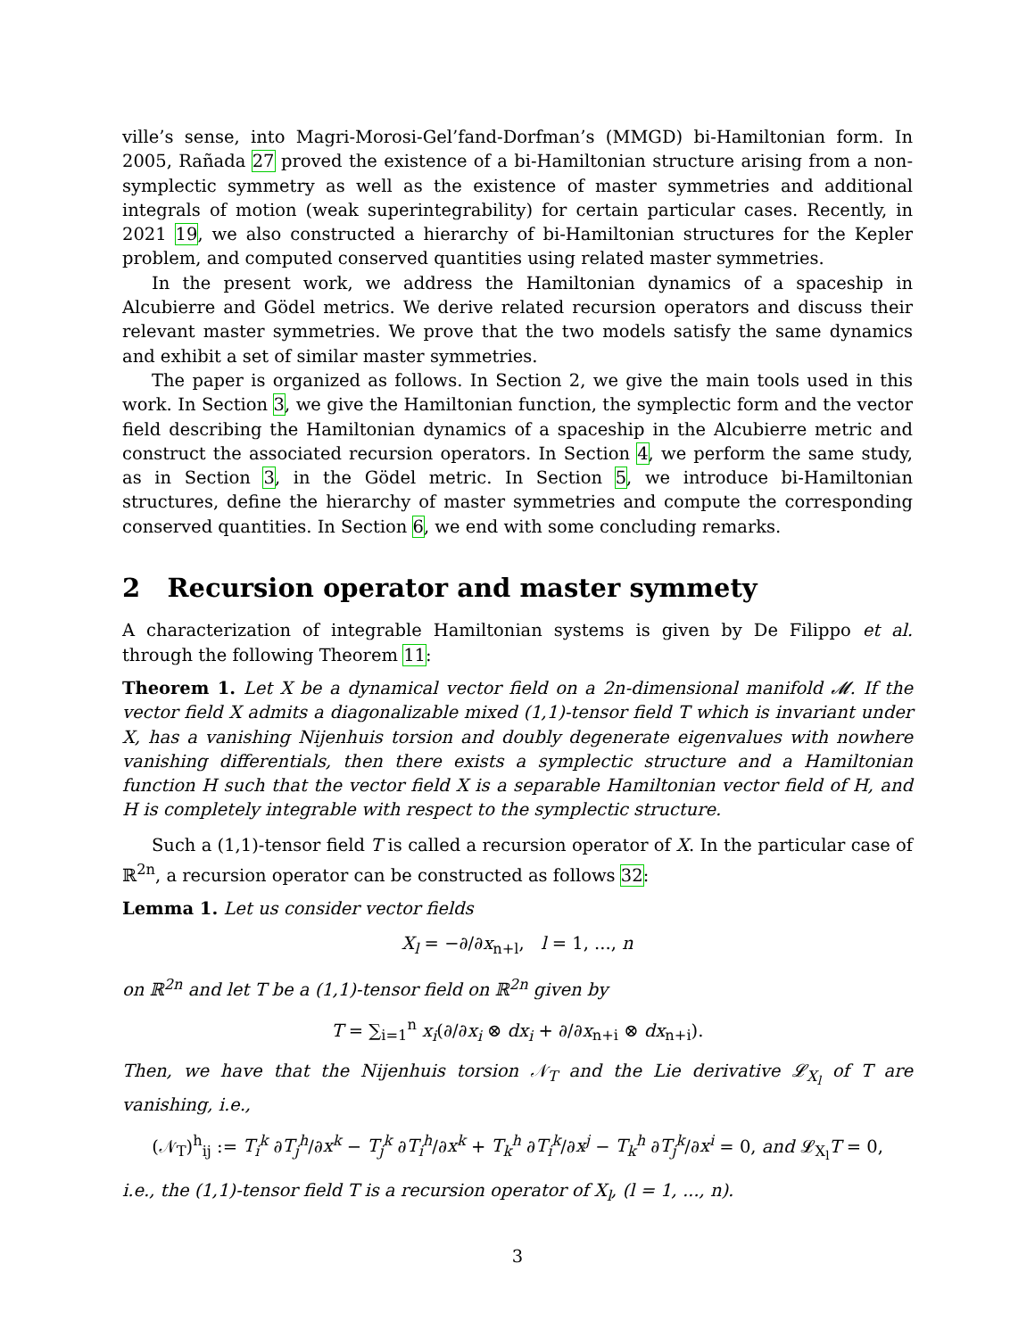ville’s sense, into Magri-Morosi-Gel’fand-Dorfman’s (MMGD) bi-Hamiltonian form. In 2005, Rañada 27 proved the existence of a bi-Hamiltonian structure arising from a non-symplectic symmetry as well as the existence of master symmetries and additional integrals of motion (weak superintegrability) for certain particular cases. Recently, in 2021 19, we also constructed a hierarchy of bi-Hamiltonian structures for the Kepler problem, and computed conserved quantities using related master symmetries.
In the present work, we address the Hamiltonian dynamics of a spaceship in Alcubierre and Gödel metrics. We derive related recursion operators and discuss their relevant master symmetries. We prove that the two models satisfy the same dynamics and exhibit a set of similar master symmetries.
The paper is organized as follows. In Section 2, we give the main tools used in this work. In Section 3, we give the Hamiltonian function, the symplectic form and the vector field describing the Hamiltonian dynamics of a spaceship in the Alcubierre metric and construct the associated recursion operators. In Section 4, we perform the same study, as in Section 3, in the Gödel metric. In Section 5, we introduce bi-Hamiltonian structures, define the hierarchy of master symmetries and compute the corresponding conserved quantities. In Section 6, we end with some concluding remarks.
2 Recursion operator and master symmety
A characterization of integrable Hamiltonian systems is given by De Filippo et al. through the following Theorem 11:
Theorem 1. Let X be a dynamical vector field on a 2n-dimensional manifold 𝓜. If the vector field X admits a diagonalizable mixed (1,1)-tensor field T which is invariant under X, has a vanishing Nijenhuis torsion and doubly degenerate eigenvalues with nowhere vanishing differentials, then there exists a symplectic structure and a Hamiltonian function H such that the vector field X is a separable Hamiltonian vector field of H, and H is completely integrable with respect to the symplectic structure.
Such a (1,1)-tensor field T is called a recursion operator of X. In the particular case of ℝ<sup>2n</sup>, a recursion operator can be constructed as follows 32:
Lemma 1. Let us consider vector fields
X<sub>l</sub> = −∂/∂x<sub>n+l</sub>, l = 1, ..., n
on ℝ<sup>2n</sup> and let T be a (1,1)-tensor field on ℝ<sup>2n</sup> given by
T = ∑<sub>i=1</sub><sup>n</sup> x<sub>i</sub>(∂/∂x<sub>i</sub> ⊗ dx<sub>i</sub> + ∂/∂x<sub>n+i</sub> ⊗ dx<sub>n+i</sub>).
Then, we have that the Nijenhuis torsion 𝒩<sub>T</sub> and the Lie derivative 𝓛<sub>X<sub>l</sub></sub> of T are vanishing, i.e.,
(𝒩<sub>T</sub>)<sup>h</sup><sub>ij</sub> := T<sub>i</sub><sup>k</sup> ∂T<sub>j</sub><sup>h</sup>/∂x<sup>k</sup> − T<sub>j</sub><sup>k</sup> ∂T<sub>i</sub><sup>h</sup>/∂x<sup>k</sup> + T<sub>k</sub><sup>h</sup> ∂T<sub>i</sub><sup>k</sup>/∂x<sup>j</sup> − T<sub>k</sub><sup>h</sup> ∂T<sub>j</sub><sup>k</sup>/∂x<sup>i</sup> = 0, and 𝓛<sub>X<sub>l</sub></sub>T = 0,
i.e., the (1,1)-tensor field T is a recursion operator of X<sub>l</sub>, (l = 1, ..., n).
3